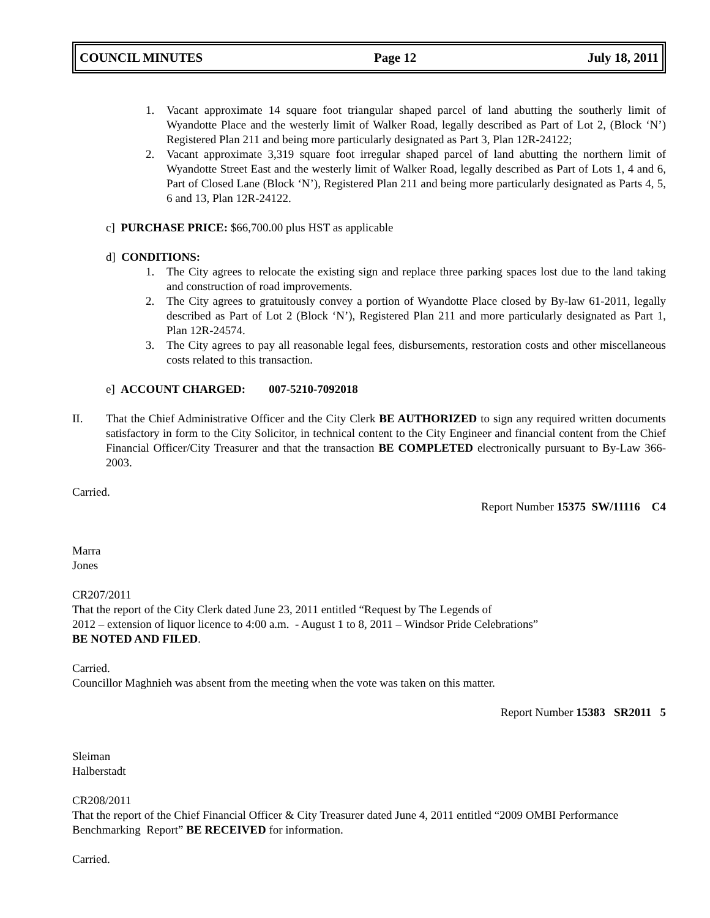COUNCIL MINUTES Page 12 July 18, 2011
1. Vacant approximate 14 square foot triangular shaped parcel of land abutting the southerly limit of Wyandotte Place and the westerly limit of Walker Road, legally described as Part of Lot 2, (Block ‘N’) Registered Plan 211 and being more particularly designated as Part 3, Plan 12R-24122;
2. Vacant approximate 3,319 square foot irregular shaped parcel of land abutting the northern limit of Wyandotte Street East and the westerly limit of Walker Road, legally described as Part of Lots 1, 4 and 6, Part of Closed Lane (Block ‘N’), Registered Plan 211 and being more particularly designated as Parts 4, 5, 6 and 13, Plan 12R-24122.
c] PURCHASE PRICE: $66,700.00 plus HST as applicable
d] CONDITIONS:
1. The City agrees to relocate the existing sign and replace three parking spaces lost due to the land taking and construction of road improvements.
2. The City agrees to gratuitously convey a portion of Wyandotte Place closed by By-law 61-2011, legally described as Part of Lot 2 (Block ‘N’), Registered Plan 211 and more particularly designated as Part 1, Plan 12R-24574.
3. The City agrees to pay all reasonable legal fees, disbursements, restoration costs and other miscellaneous costs related to this transaction.
e] ACCOUNT CHARGED: 007-5210-7092018
II. That the Chief Administrative Officer and the City Clerk BE AUTHORIZED to sign any required written documents satisfactory in form to the City Solicitor, in technical content to the City Engineer and financial content from the Chief Financial Officer/City Treasurer and that the transaction BE COMPLETED electronically pursuant to By-Law 366-2003.
Carried.
Report Number 15375 SW/11116 C4
Marra
Jones
CR207/2011
That the report of the City Clerk dated June 23, 2011 entitled “Request by The Legends of
2012 – extension of liquor licence to 4:00 a.m. - August 1 to 8, 2011 – Windsor Pride Celebrations”
BE NOTED AND FILED.
Carried.
Councillor Maghnieh was absent from the meeting when the vote was taken on this matter.
Report Number 15383 SR2011 5
Sleiman
Halberstadt
CR208/2011
That the report of the Chief Financial Officer & City Treasurer dated June 4, 2011 entitled “2009 OMBI Performance Benchmarking Report” BE RECEIVED for information.
Carried.